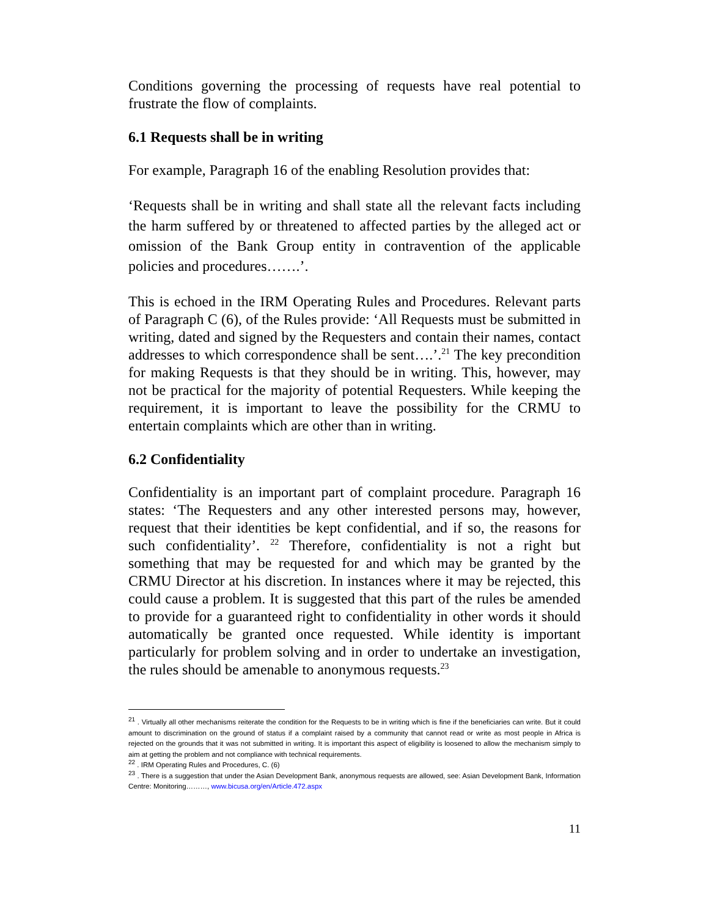Conditions governing the processing of requests have real potential to frustrate the flow of complaints.
6.1 Requests shall be in writing
For example, Paragraph 16 of the enabling Resolution provides that:
‘Requests shall be in writing and shall state all the relevant facts including the harm suffered by or threatened to affected parties by the alleged act or omission of the Bank Group entity in contravention of the applicable policies and procedures…….’.
This is echoed in the IRM Operating Rules and Procedures. Relevant parts of Paragraph C (6), of the Rules provide: ‘All Requests must be submitted in writing, dated and signed by the Requesters and contain their names, contact addresses to which correspondence shall be sent….’.<sup>21</sup> The key precondition for making Requests is that they should be in writing. This, however, may not be practical for the majority of potential Requesters. While keeping the requirement, it is important to leave the possibility for the CRMU to entertain complaints which are other than in writing.
6.2 Confidentiality
Confidentiality is an important part of complaint procedure. Paragraph 16 states: ‘The Requesters and any other interested persons may, however, request that their identities be kept confidential, and if so, the reasons for such confidentiality’. <sup>22</sup> Therefore, confidentiality is not a right but something that may be requested for and which may be granted by the CRMU Director at his discretion. In instances where it may be rejected, this could cause a problem. It is suggested that this part of the rules be amended to provide for a guaranteed right to confidentiality in other words it should automatically be granted once requested. While identity is important particularly for problem solving and in order to undertake an investigation, the rules should be amenable to anonymous requests.<sup>23</sup>
<sup>21</sup> . Virtually all other mechanisms reiterate the condition for the Requests to be in writing which is fine if the beneficiaries can write. But it could amount to discrimination on the ground of status if a complaint raised by a community that cannot read or write as most people in Africa is rejected on the grounds that it was not submitted in writing. It is important this aspect of eligibility is loosened to allow the mechanism simply to aim at getting the problem and not compliance with technical requirements.
<sup>22</sup> . IRM Operating Rules and Procedures, C. (6)
<sup>23</sup> . There is a suggestion that under the Asian Development Bank, anonymous requests are allowed, see: Asian Development Bank, Information Centre: Monitoring………, www.bicusa.org/en/Article.472.aspx
11